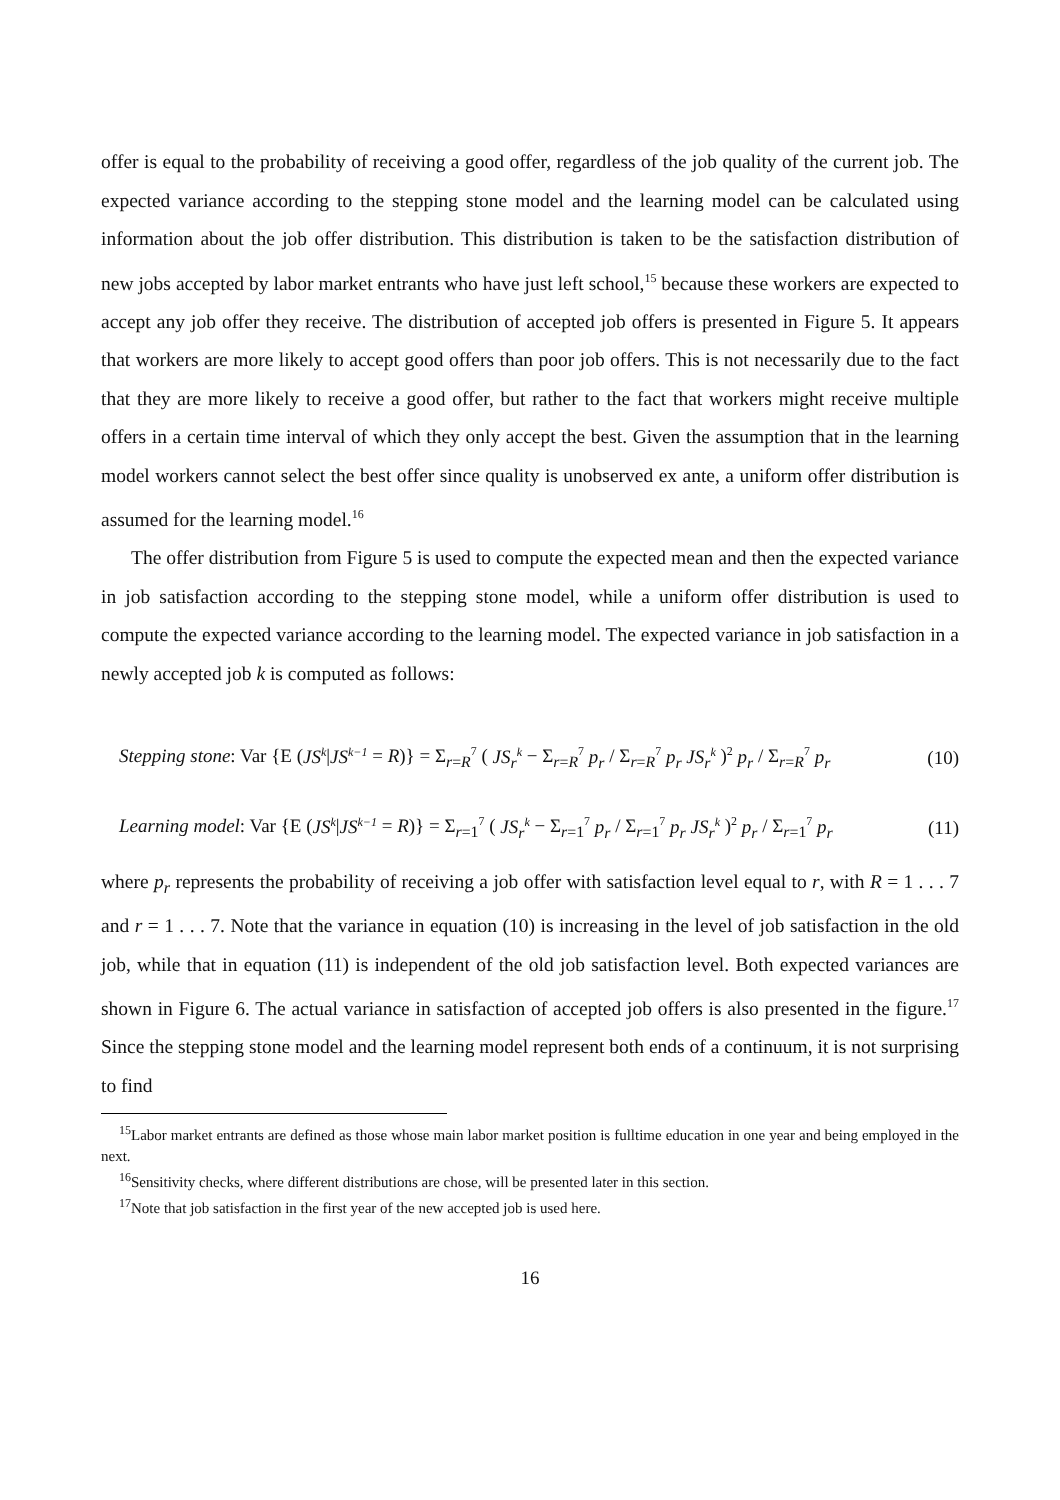offer is equal to the probability of receiving a good offer, regardless of the job quality of the current job. The expected variance according to the stepping stone model and the learning model can be calculated using information about the job offer distribution. This distribution is taken to be the satisfaction distribution of new jobs accepted by labor market entrants who have just left school,<sup>15</sup> because these workers are expected to accept any job offer they receive. The distribution of accepted job offers is presented in Figure 5. It appears that workers are more likely to accept good offers than poor job offers. This is not necessarily due to the fact that they are more likely to receive a good offer, but rather to the fact that workers might receive multiple offers in a certain time interval of which they only accept the best. Given the assumption that in the learning model workers cannot select the best offer since quality is unobserved ex ante, a uniform offer distribution is assumed for the learning model.<sup>16</sup>
The offer distribution from Figure 5 is used to compute the expected mean and then the expected variance in job satisfaction according to the stepping stone model, while a uniform offer distribution is used to compute the expected variance according to the learning model. The expected variance in job satisfaction in a newly accepted job k is computed as follows:
Stepping stone: Var {E (JS<sup>k</sup>|JS<sup>k−1</sup> = R)} = Σ<sub>r=R</sub><sup>7</sup> ( JS<sub>r</sub><sup>k</sup> − Σ<sub>r=R</sub><sup>7</sup> p<sub>r</sub> / Σ<sub>r=R</sub><sup>7</sup> p<sub>r</sub> JS<sub>r</sub><sup>k</sup> )<sup>2</sup> p<sub>r</sub> / Σ<sub>r=R</sub><sup>7</sup> p<sub>r</sub> (10)
Learning model: Var {E (JS<sup>k</sup>|JS<sup>k−1</sup> = R)} = Σ<sub>r=1</sub><sup>7</sup> ( JS<sub>r</sub><sup>k</sup> − Σ<sub>r=1</sub><sup>7</sup> p<sub>r</sub> / Σ<sub>r=1</sub><sup>7</sup> p<sub>r</sub> JS<sub>r</sub><sup>k</sup> )<sup>2</sup> p<sub>r</sub> / Σ<sub>r=1</sub><sup>7</sup> p<sub>r</sub> (11)
where p<sub>r</sub> represents the probability of receiving a job offer with satisfaction level equal to r, with R = 1 . . . 7 and r = 1 . . . 7. Note that the variance in equation (10) is increasing in the level of job satisfaction in the old job, while that in equation (11) is independent of the old job satisfaction level. Both expected variances are shown in Figure 6. The actual variance in satisfaction of accepted job offers is also presented in the figure.<sup>17</sup> Since the stepping stone model and the learning model represent both ends of a continuum, it is not surprising to find
<sup>15</sup> Labor market entrants are defined as those whose main labor market position is fulltime education in one year and being employed in the next.
<sup>16</sup> Sensitivity checks, where different distributions are chose, will be presented later in this section.
<sup>17</sup> Note that job satisfaction in the first year of the new accepted job is used here.
16